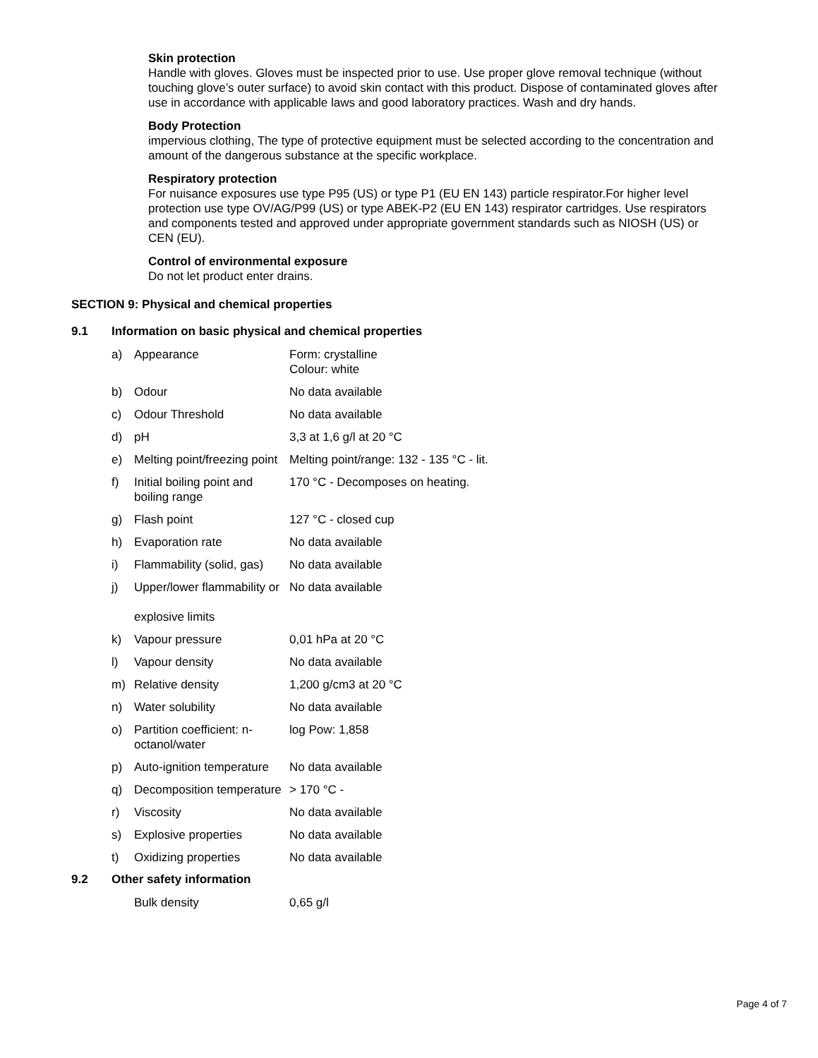Skin protection
Handle with gloves. Gloves must be inspected prior to use. Use proper glove removal technique (without touching glove’s outer surface) to avoid skin contact with this product. Dispose of contaminated gloves after use in accordance with applicable laws and good laboratory practices. Wash and dry hands.
Body Protection
impervious clothing, The type of protective equipment must be selected according to the concentration and amount of the dangerous substance at the specific workplace.
Respiratory protection
For nuisance exposures use type P95 (US) or type P1 (EU EN 143) particle respirator.For higher level protection use type OV/AG/P99 (US) or type ABEK-P2 (EU EN 143) respirator cartridges. Use respirators and components tested and approved under appropriate government standards such as NIOSH (US) or CEN (EU).
Control of environmental exposure
Do not let product enter drains.
SECTION 9: Physical and chemical properties
9.1 Information on basic physical and chemical properties
| a) | Appearance | Form: crystalline Colour: white |
| b) | Odour | No data available |
| c) | Odour Threshold | No data available |
| d) | pH | 3,3 at 1,6 g/l at 20 °C |
| e) | Melting point/freezing point | Melting point/range: 132 - 135 °C - lit. |
| f) | Initial boiling point and boiling range | 170 °C - Decomposes on heating. |
| g) | Flash point | 127 °C - closed cup |
| h) | Evaporation rate | No data available |
| i) | Flammability (solid, gas) | No data available |
| j) | Upper/lower flammability or explosive limits | No data available |
| k) | Vapour pressure | 0,01 hPa at 20 °C |
| l) | Vapour density | No data available |
| m) | Relative density | 1,200 g/cm3 at 20 °C |
| n) | Water solubility | No data available |
| o) | Partition coefficient: n-octanol/water | log Pow: 1,858 |
| p) | Auto-ignition temperature | No data available |
| q) | Decomposition temperature | > 170 °C - |
| r) | Viscosity | No data available |
| s) | Explosive properties | No data available |
| t) | Oxidizing properties | No data available |
9.2 Other safety information
| | Bulk density | 0,65 g/l |
Page 4 of 7